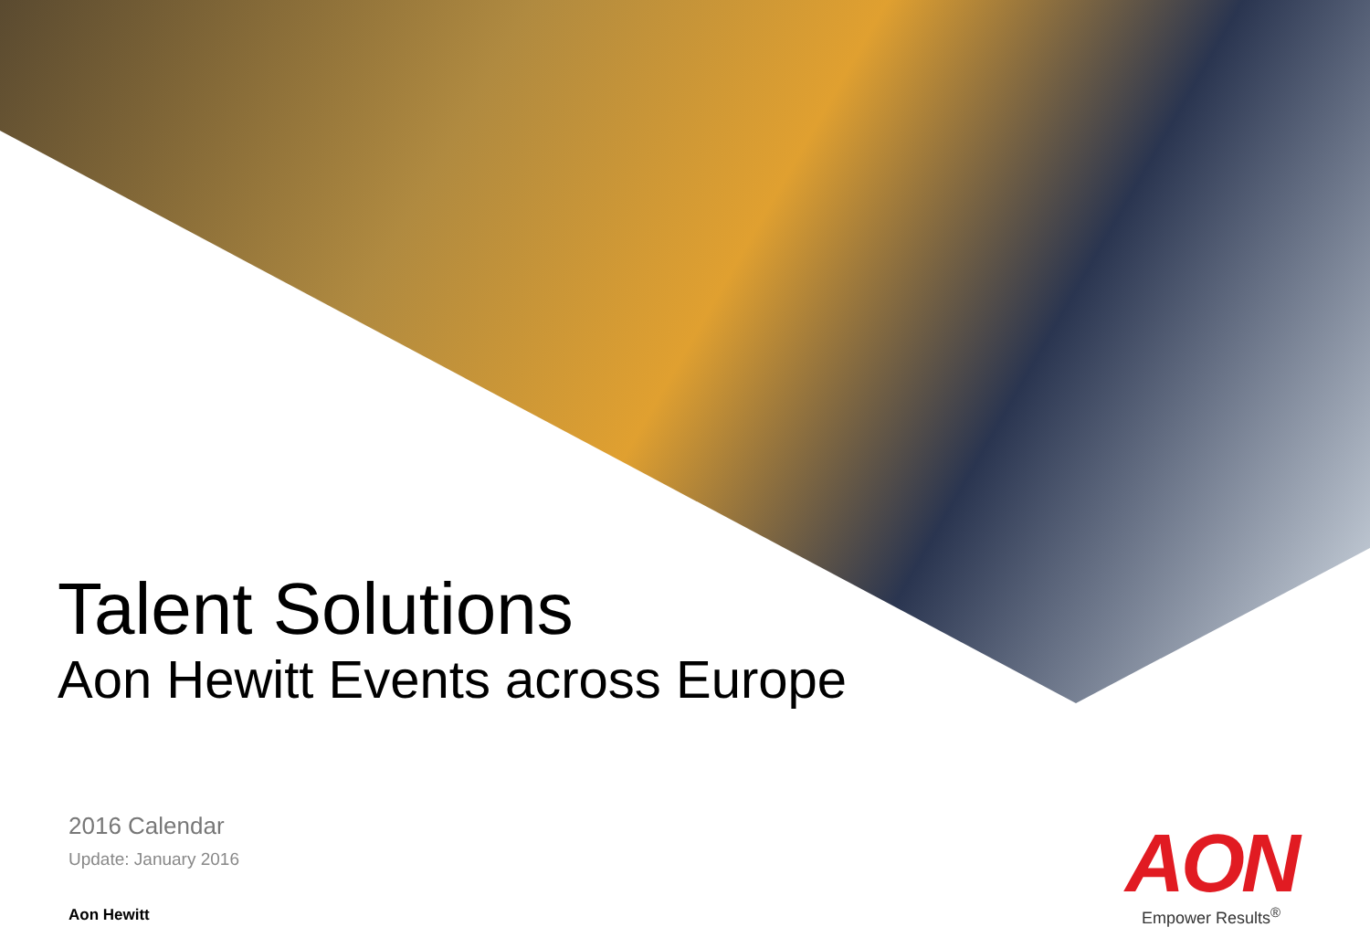Talent Solutions
Aon Hewitt Events across Europe
2016 Calendar
Update: January 2016
Aon Hewitt
AON
Empower Results<sup>®</sup>